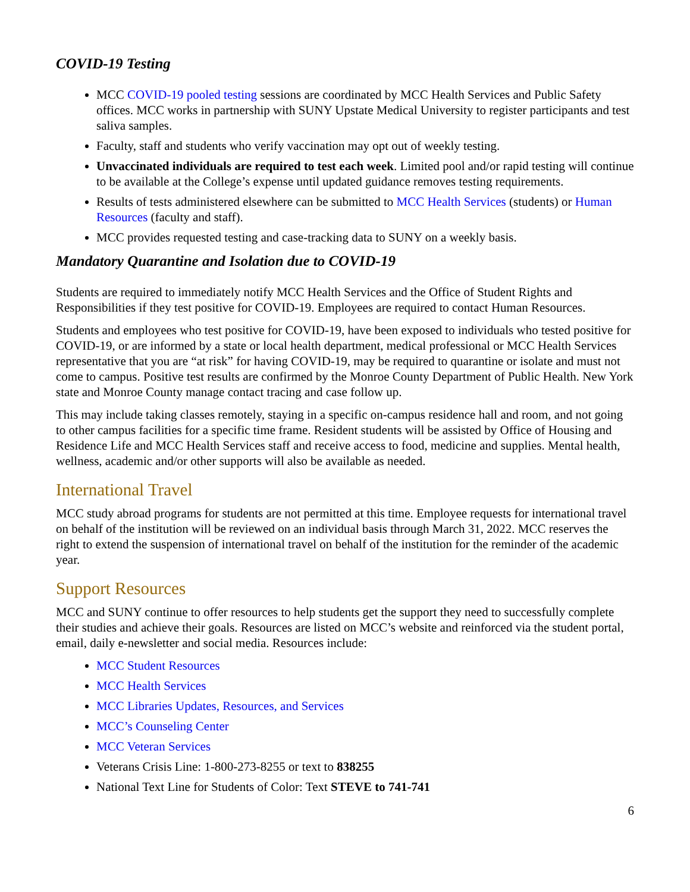COVID-19 Testing
MCC COVID-19 pooled testing sessions are coordinated by MCC Health Services and Public Safety offices. MCC works in partnership with SUNY Upstate Medical University to register participants and test saliva samples.
Faculty, staff and students who verify vaccination may opt out of weekly testing.
Unvaccinated individuals are required to test each week. Limited pool and/or rapid testing will continue to be available at the College’s expense until updated guidance removes testing requirements.
Results of tests administered elsewhere can be submitted to MCC Health Services (students) or Human Resources (faculty and staff).
MCC provides requested testing and case-tracking data to SUNY on a weekly basis.
Mandatory Quarantine and Isolation due to COVID-19
Students are required to immediately notify MCC Health Services and the Office of Student Rights and Responsibilities if they test positive for COVID-19. Employees are required to contact Human Resources.
Students and employees who test positive for COVID-19, have been exposed to individuals who tested positive for COVID-19, or are informed by a state or local health department, medical professional or MCC Health Services representative that you are “at risk” for having COVID-19, may be required to quarantine or isolate and must not come to campus. Positive test results are confirmed by the Monroe County Department of Public Health. New York state and Monroe County manage contact tracing and case follow up.
This may include taking classes remotely, staying in a specific on-campus residence hall and room, and not going to other campus facilities for a specific time frame. Resident students will be assisted by Office of Housing and Residence Life and MCC Health Services staff and receive access to food, medicine and supplies. Mental health, wellness, academic and/or other supports will also be available as needed.
International Travel
MCC study abroad programs for students are not permitted at this time. Employee requests for international travel on behalf of the institution will be reviewed on an individual basis through March 31, 2022. MCC reserves the right to extend the suspension of international travel on behalf of the institution for the reminder of the academic year.
Support Resources
MCC and SUNY continue to offer resources to help students get the support they need to successfully complete their studies and achieve their goals. Resources are listed on MCC’s website and reinforced via the student portal, email, daily e-newsletter and social media. Resources include:
MCC Student Resources
MCC Health Services
MCC Libraries Updates, Resources, and Services
MCC’s Counseling Center
MCC Veteran Services
Veterans Crisis Line: 1-800-273-8255 or text to 838255
National Text Line for Students of Color: Text STEVE to 741-741
6